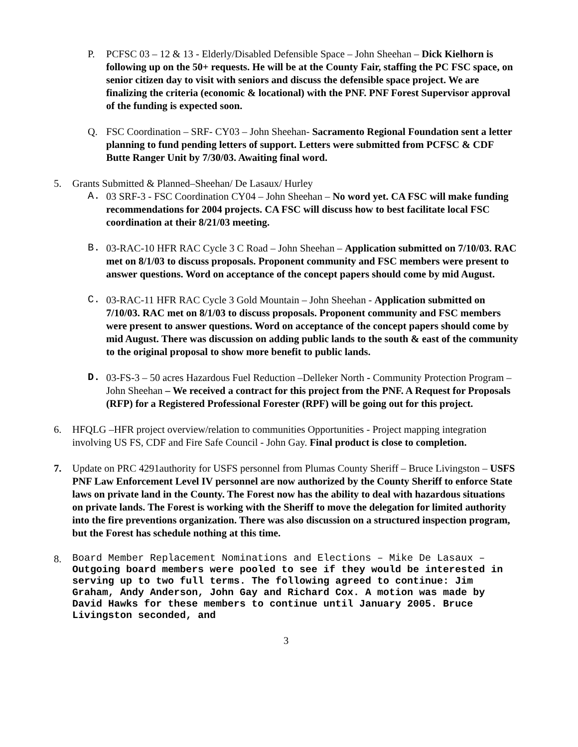P. PCFSC 03 – 12 & 13 - Elderly/Disabled Defensible Space – John Sheehan – Dick Kielhorn is following up on the 50+ requests. He will be at the County Fair, staffing the PC FSC space, on senior citizen day to visit with seniors and discuss the defensible space project. We are finalizing the criteria (economic & locational) with the PNF. PNF Forest Supervisor approval of the funding is expected soon.
Q. FSC Coordination – SRF- CY03 – John Sheehan- Sacramento Regional Foundation sent a letter planning to fund pending letters of support. Letters were submitted from PCFSC & CDF Butte Ranger Unit by 7/30/03. Awaiting final word.
5. Grants Submitted & Planned–Sheehan/ De Lasaux/ Hurley
A. 03 SRF-3 - FSC Coordination CY04 – John Sheehan – No word yet. CA FSC will make funding recommendations for 2004 projects. CA FSC will discuss how to best facilitate local FSC coordination at their 8/21/03 meeting.
B. 03-RAC-10 HFR RAC Cycle 3 C Road – John Sheehan – Application submitted on 7/10/03. RAC met on 8/1/03 to discuss proposals. Proponent community and FSC members were present to answer questions. Word on acceptance of the concept papers should come by mid August.
C. 03-RAC-11 HFR RAC Cycle 3 Gold Mountain – John Sheehan - Application submitted on 7/10/03. RAC met on 8/1/03 to discuss proposals. Proponent community and FSC members were present to answer questions. Word on acceptance of the concept papers should come by mid August. There was discussion on adding public lands to the south & east of the community to the original proposal to show more benefit to public lands.
D. 03-FS-3 – 50 acres Hazardous Fuel Reduction –Delleker North - Community Protection Program – John Sheehan – We received a contract for this project from the PNF. A Request for Proposals (RFP) for a Registered Professional Forester (RPF) will be going out for this project.
6. HFQLG –HFR project overview/relation to communities Opportunities - Project mapping integration involving US FS, CDF and Fire Safe Council - John Gay. Final product is close to completion.
7. Update on PRC 4291authority for USFS personnel from Plumas County Sheriff – Bruce Livingston – USFS PNF Law Enforcement Level IV personnel are now authorized by the County Sheriff to enforce State laws on private land in the County. The Forest now has the ability to deal with hazardous situations on private lands. The Forest is working with the Sheriff to move the delegation for limited authority into the fire preventions organization. There was also discussion on a structured inspection program, but the Forest has schedule nothing at this time.
8.
Board Member Replacement Nominations and Elections – Mike De Lasaux – Outgoing board members were pooled to see if they would be interested in serving up to two full terms. The following agreed to continue: Jim Graham, Andy Anderson, John Gay and Richard Cox. A motion was made by David Hawks for these members to continue until January 2005. Bruce Livingston seconded, and
3